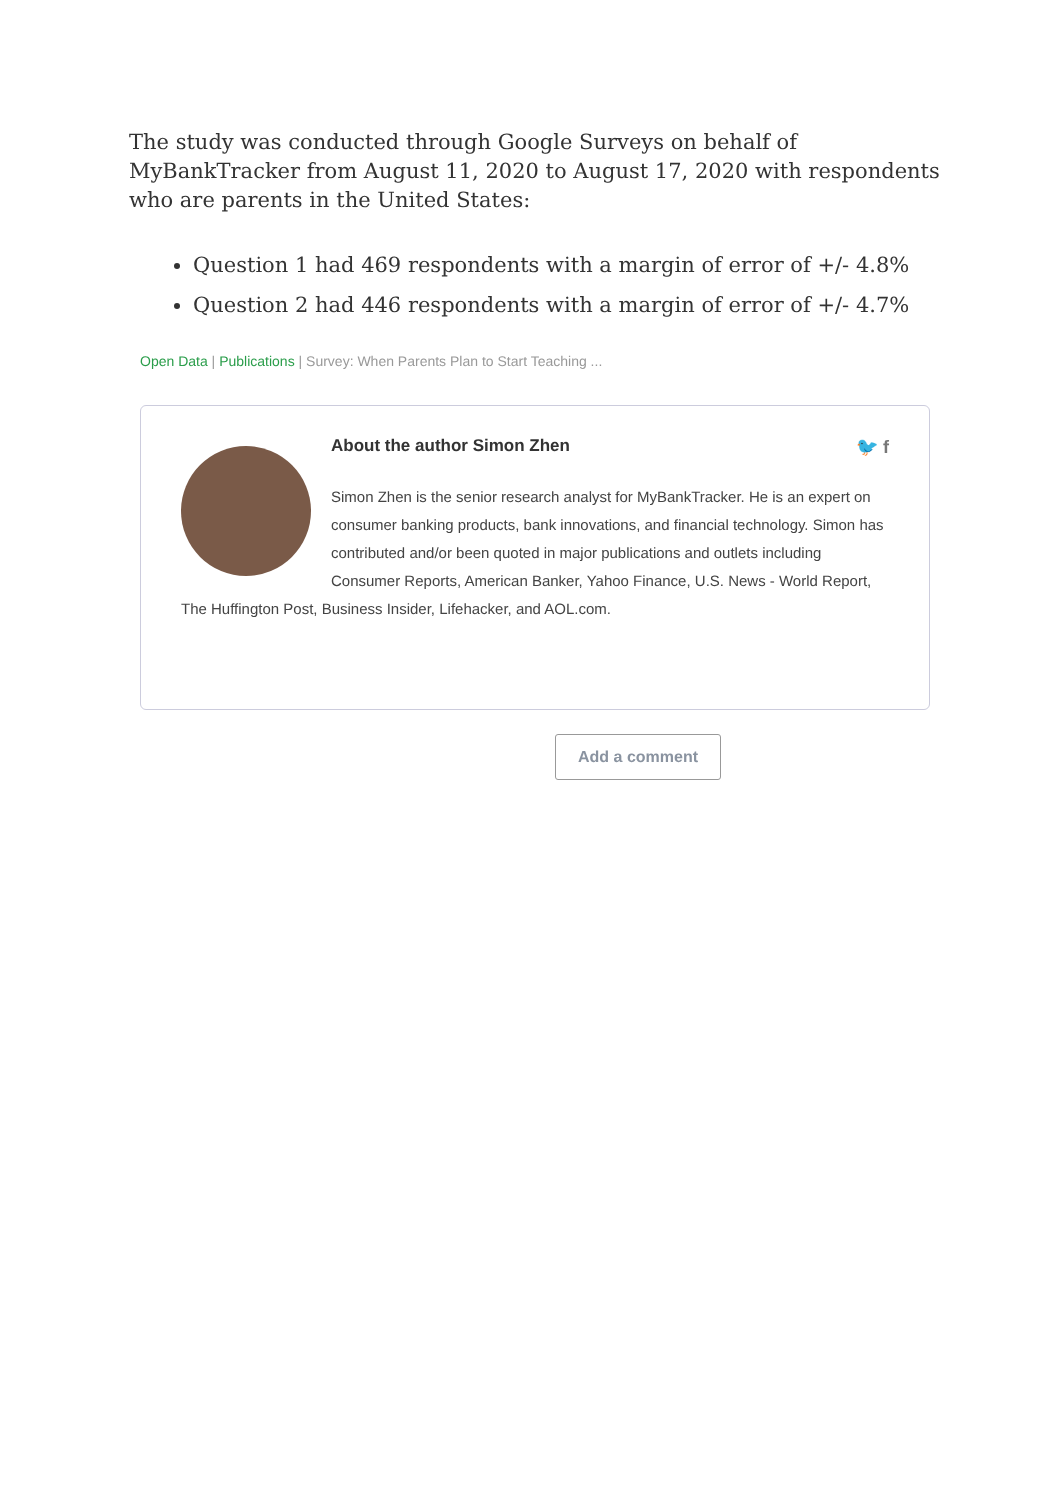The study was conducted through Google Surveys on behalf of MyBankTracker from August 11, 2020 to August 17, 2020 with respondents who are parents in the United States:
Question 1 had 469 respondents with a margin of error of +/- 4.8%
Question 2 had 446 respondents with a margin of error of +/- 4.7%
Open Data | Publications | Survey: When Parents Plan to Start Teaching ...
About the author Simon Zhen 🐦 f
Simon Zhen is the senior research analyst for MyBankTracker. He is an expert on consumer banking products, bank innovations, and financial technology. Simon has contributed and/or been quoted in major publications and outlets including Consumer Reports, American Banker, Yahoo Finance, U.S. News - World Report, The Huffington Post, Business Insider, Lifehacker, and AOL.com.
Add a comment